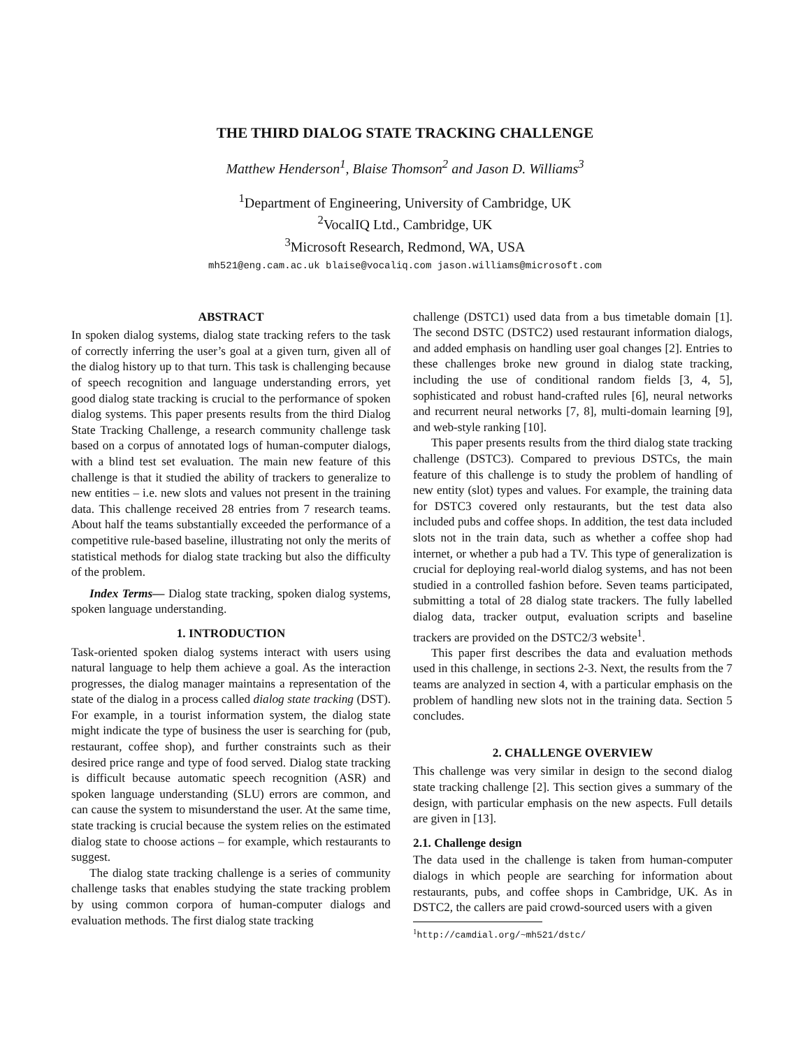THE THIRD DIALOG STATE TRACKING CHALLENGE
Matthew Henderson<sup>1</sup>, Blaise Thomson<sup>2</sup> and Jason D. Williams<sup>3</sup>
<sup>1</sup> Department of Engineering, University of Cambridge, UK
<sup>2</sup> VocalIQ Ltd., Cambridge, UK
<sup>3</sup> Microsoft Research, Redmond, WA, USA
mh521@eng.cam.ac.uk blaise@vocaliq.com jason.williams@microsoft.com
ABSTRACT
In spoken dialog systems, dialog state tracking refers to the task of correctly inferring the user’s goal at a given turn, given all of the dialog history up to that turn. This task is challenging because of speech recognition and language understanding errors, yet good dialog state tracking is crucial to the performance of spoken dialog systems. This paper presents results from the third Dialog State Tracking Challenge, a research community challenge task based on a corpus of annotated logs of human-computer dialogs, with a blind test set evaluation. The main new feature of this challenge is that it studied the ability of trackers to generalize to new entities – i.e. new slots and values not present in the training data. This challenge received 28 entries from 7 research teams. About half the teams substantially exceeded the performance of a competitive rule-based baseline, illustrating not only the merits of statistical methods for dialog state tracking but also the difficulty of the problem.
Index Terms— Dialog state tracking, spoken dialog systems, spoken language understanding.
1. INTRODUCTION
Task-oriented spoken dialog systems interact with users using natural language to help them achieve a goal. As the interaction progresses, the dialog manager maintains a representation of the state of the dialog in a process called dialog state tracking (DST). For example, in a tourist information system, the dialog state might indicate the type of business the user is searching for (pub, restaurant, coffee shop), and further constraints such as their desired price range and type of food served. Dialog state tracking is difficult because automatic speech recognition (ASR) and spoken language understanding (SLU) errors are common, and can cause the system to misunderstand the user. At the same time, state tracking is crucial because the system relies on the estimated dialog state to choose actions – for example, which restaurants to suggest.
The dialog state tracking challenge is a series of community challenge tasks that enables studying the state tracking problem by using common corpora of human-computer dialogs and evaluation methods. The first dialog state tracking
challenge (DSTC1) used data from a bus timetable domain [1]. The second DSTC (DSTC2) used restaurant information dialogs, and added emphasis on handling user goal changes [2]. Entries to these challenges broke new ground in dialog state tracking, including the use of conditional random fields [3, 4, 5], sophisticated and robust hand-crafted rules [6], neural networks and recurrent neural networks [7, 8], multi-domain learning [9], and web-style ranking [10].
This paper presents results from the third dialog state tracking challenge (DSTC3). Compared to previous DSTCs, the main feature of this challenge is to study the problem of handling of new entity (slot) types and values. For example, the training data for DSTC3 covered only restaurants, but the test data also included pubs and coffee shops. In addition, the test data included slots not in the train data, such as whether a coffee shop had internet, or whether a pub had a TV. This type of generalization is crucial for deploying real-world dialog systems, and has not been studied in a controlled fashion before. Seven teams participated, submitting a total of 28 dialog state trackers. The fully labelled dialog data, tracker output, evaluation scripts and baseline trackers are provided on the DSTC2/3 website<sup>1</sup>.
This paper first describes the data and evaluation methods used in this challenge, in sections 2-3. Next, the results from the 7 teams are analyzed in section 4, with a particular emphasis on the problem of handling new slots not in the training data. Section 5 concludes.
2. CHALLENGE OVERVIEW
This challenge was very similar in design to the second dialog state tracking challenge [2]. This section gives a summary of the design, with particular emphasis on the new aspects. Full details are given in [13].
2.1. Challenge design
The data used in the challenge is taken from human-computer dialogs in which people are searching for information about restaurants, pubs, and coffee shops in Cambridge, UK. As in DSTC2, the callers are paid crowd-sourced users with a given
<sup>1</sup> http://camdial.org/~mh521/dstc/